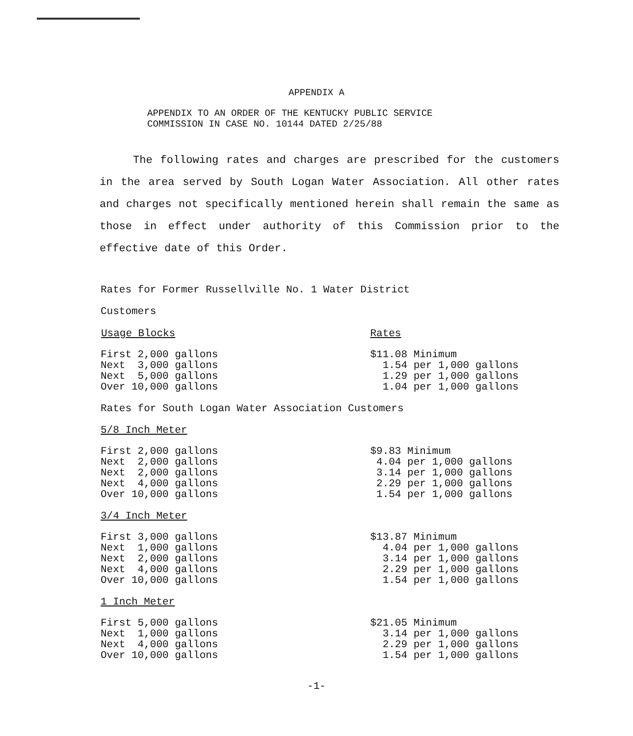APPENDIX A
APPENDIX TO AN ORDER OF THE KENTUCKY PUBLIC SERVICE
COMMISSION IN CASE NO. 10144 DATED 2/25/88
The following rates and charges are prescribed for the customers in the area served by South Logan Water Association. All other rates and charges not specifically mentioned herein shall remain the same as those in effect under authority of this Commission prior to the effective date of this Order.
Rates for Former Russellville No. 1 Water District
Customers
| Usage Blocks | Rates |
| --- | --- |
| First 2,000 gallons | $11.08 Minimum |
| Next 3,000 gallons | 1.54 per 1,000 gallons |
| Next 5,000 gallons | 1.29 per 1,000 gallons |
| Over 10,000 gallons | 1.04 per 1,000 gallons |
Rates for South Logan Water Association Customers
5/8 Inch Meter
| First 2,000 gallons | $9.83 Minimum |
| Next 2,000 gallons | 4.04 per 1,000 gallons |
| Next 2,000 gallons | 3.14 per 1,000 gallons |
| Next 4,000 gallons | 2.29 per 1,000 gallons |
| Over 10,000 gallons | 1.54 per 1,000 gallons |
3/4 Inch Meter
| First 3,000 gallons | $13.87 Minimum |
| Next 1,000 gallons | 4.04 per 1,000 gallons |
| Next 2,000 gallons | 3.14 per 1,000 gallons |
| Next 4,000 gallons | 2.29 per 1,000 gallons |
| Over 10,000 gallons | 1.54 per 1,000 gallons |
1 Inch Meter
| First 5,000 gallons | $21.05 Minimum |
| Next 1,000 gallons | 3.14 per 1,000 gallons |
| Next 4,000 gallons | 2.29 per 1,000 gallons |
| Over 10,000 gallons | 1.54 per 1,000 gallons |
-1-